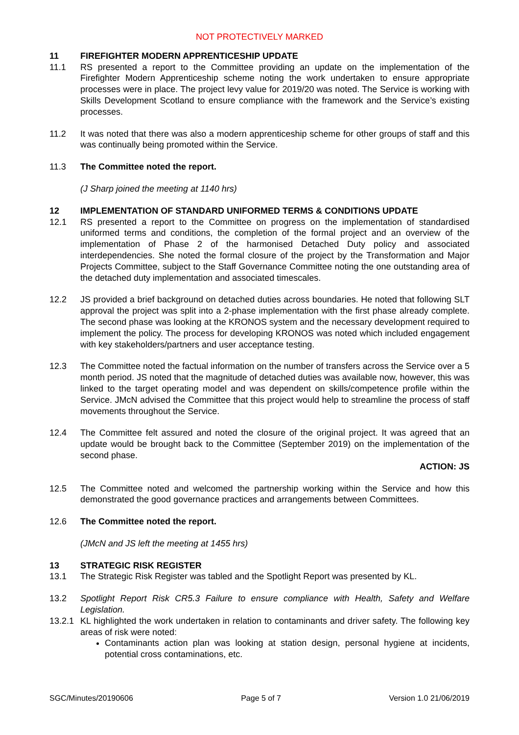NOT PROTECTIVELY MARKED
11 FIREFIGHTER MODERN APPRENTICESHIP UPDATE
11.1 RS presented a report to the Committee providing an update on the implementation of the Firefighter Modern Apprenticeship scheme noting the work undertaken to ensure appropriate processes were in place. The project levy value for 2019/20 was noted. The Service is working with Skills Development Scotland to ensure compliance with the framework and the Service’s existing processes.
11.2 It was noted that there was also a modern apprenticeship scheme for other groups of staff and this was continually being promoted within the Service.
11.3 The Committee noted the report.
(J Sharp joined the meeting at 1140 hrs)
12 IMPLEMENTATION OF STANDARD UNIFORMED TERMS & CONDITIONS UPDATE
12.1 RS presented a report to the Committee on progress on the implementation of standardised uniformed terms and conditions, the completion of the formal project and an overview of the implementation of Phase 2 of the harmonised Detached Duty policy and associated interdependencies. She noted the formal closure of the project by the Transformation and Major Projects Committee, subject to the Staff Governance Committee noting the one outstanding area of the detached duty implementation and associated timescales.
12.2 JS provided a brief background on detached duties across boundaries. He noted that following SLT approval the project was split into a 2-phase implementation with the first phase already complete. The second phase was looking at the KRONOS system and the necessary development required to implement the policy. The process for developing KRONOS was noted which included engagement with key stakeholders/partners and user acceptance testing.
12.3 The Committee noted the factual information on the number of transfers across the Service over a 5 month period. JS noted that the magnitude of detached duties was available now, however, this was linked to the target operating model and was dependent on skills/competence profile within the Service. JMcN advised the Committee that this project would help to streamline the process of staff movements throughout the Service.
12.4 The Committee felt assured and noted the closure of the original project. It was agreed that an update would be brought back to the Committee (September 2019) on the implementation of the second phase.
ACTION: JS
12.5 The Committee noted and welcomed the partnership working within the Service and how this demonstrated the good governance practices and arrangements between Committees.
12.6 The Committee noted the report.
(JMcN and JS left the meeting at 1455 hrs)
13 STRATEGIC RISK REGISTER
13.1 The Strategic Risk Register was tabled and the Spotlight Report was presented by KL.
13.2 Spotlight Report Risk CR5.3 Failure to ensure compliance with Health, Safety and Welfare Legislation.
13.2.1
KL highlighted the work undertaken in relation to contaminants and driver safety. The following key areas of risk were noted:
Contaminants action plan was looking at station design, personal hygiene at incidents, potential cross contaminations, etc.
SGC/Minutes/20190606 Page 5 of 7 Version 1.0 21/06/2019